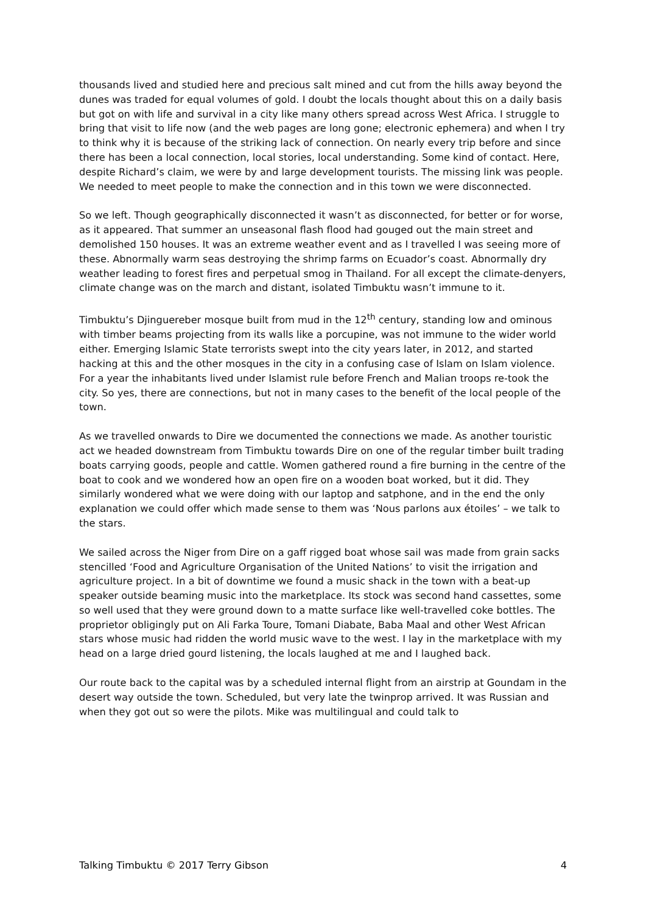thousands lived and studied here and precious salt mined and cut from the hills away beyond the dunes was traded for equal volumes of gold. I doubt the locals thought about this on a daily basis but got on with life and survival in a city like many others spread across West Africa. I struggle to bring that visit to life now (and the web pages are long gone; electronic ephemera) and when I try to think why it is because of the striking lack of connection. On nearly every trip before and since there has been a local connection, local stories, local understanding. Some kind of contact. Here, despite Richard’s claim, we were by and large development tourists. The missing link was people. We needed to meet people to make the connection and in this town we were disconnected.
So we left. Though geographically disconnected it wasn’t as disconnected, for better or for worse, as it appeared. That summer an unseasonal flash flood had gouged out the main street and demolished 150 houses. It was an extreme weather event and as I travelled I was seeing more of these. Abnormally warm seas destroying the shrimp farms on Ecuador’s coast. Abnormally dry weather leading to forest fires and perpetual smog in Thailand. For all except the climate-denyers, climate change was on the march and distant, isolated Timbuktu wasn’t immune to it.
Timbuktu’s Djinguereber mosque built from mud in the 12<sup>th</sup> century, standing low and ominous with timber beams projecting from its walls like a porcupine, was not immune to the wider world either. Emerging Islamic State terrorists swept into the city years later, in 2012, and started hacking at this and the other mosques in the city in a confusing case of Islam on Islam violence. For a year the inhabitants lived under Islamist rule before French and Malian troops re-took the city. So yes, there are connections, but not in many cases to the benefit of the local people of the town.
As we travelled onwards to Dire we documented the connections we made. As another touristic act we headed downstream from Timbuktu towards Dire on one of the regular timber built trading boats carrying goods, people and cattle. Women gathered round a fire burning in the centre of the boat to cook and we wondered how an open fire on a wooden boat worked, but it did. They similarly wondered what we were doing with our laptop and satphone, and in the end the only explanation we could offer which made sense to them was ‘Nous parlons aux étoiles’ – we talk to the stars.
We sailed across the Niger from Dire on a gaff rigged boat whose sail was made from grain sacks stencilled ‘Food and Agriculture Organisation of the United Nations’ to visit the irrigation and agriculture project. In a bit of downtime we found a music shack in the town with a beat-up speaker outside beaming music into the marketplace. Its stock was second hand cassettes, some so well used that they were ground down to a matte surface like well-travelled coke bottles. The proprietor obligingly put on Ali Farka Toure, Tomani Diabate, Baba Maal and other West African stars whose music had ridden the world music wave to the west. I lay in the marketplace with my head on a large dried gourd listening, the locals laughed at me and I laughed back.
Our route back to the capital was by a scheduled internal flight from an airstrip at Goundam in the desert way outside the town. Scheduled, but very late the twinprop arrived. It was Russian and when they got out so were the pilots. Mike was multilingual and could talk to
Talking Timbuktu © 2017 Terry Gibson 4